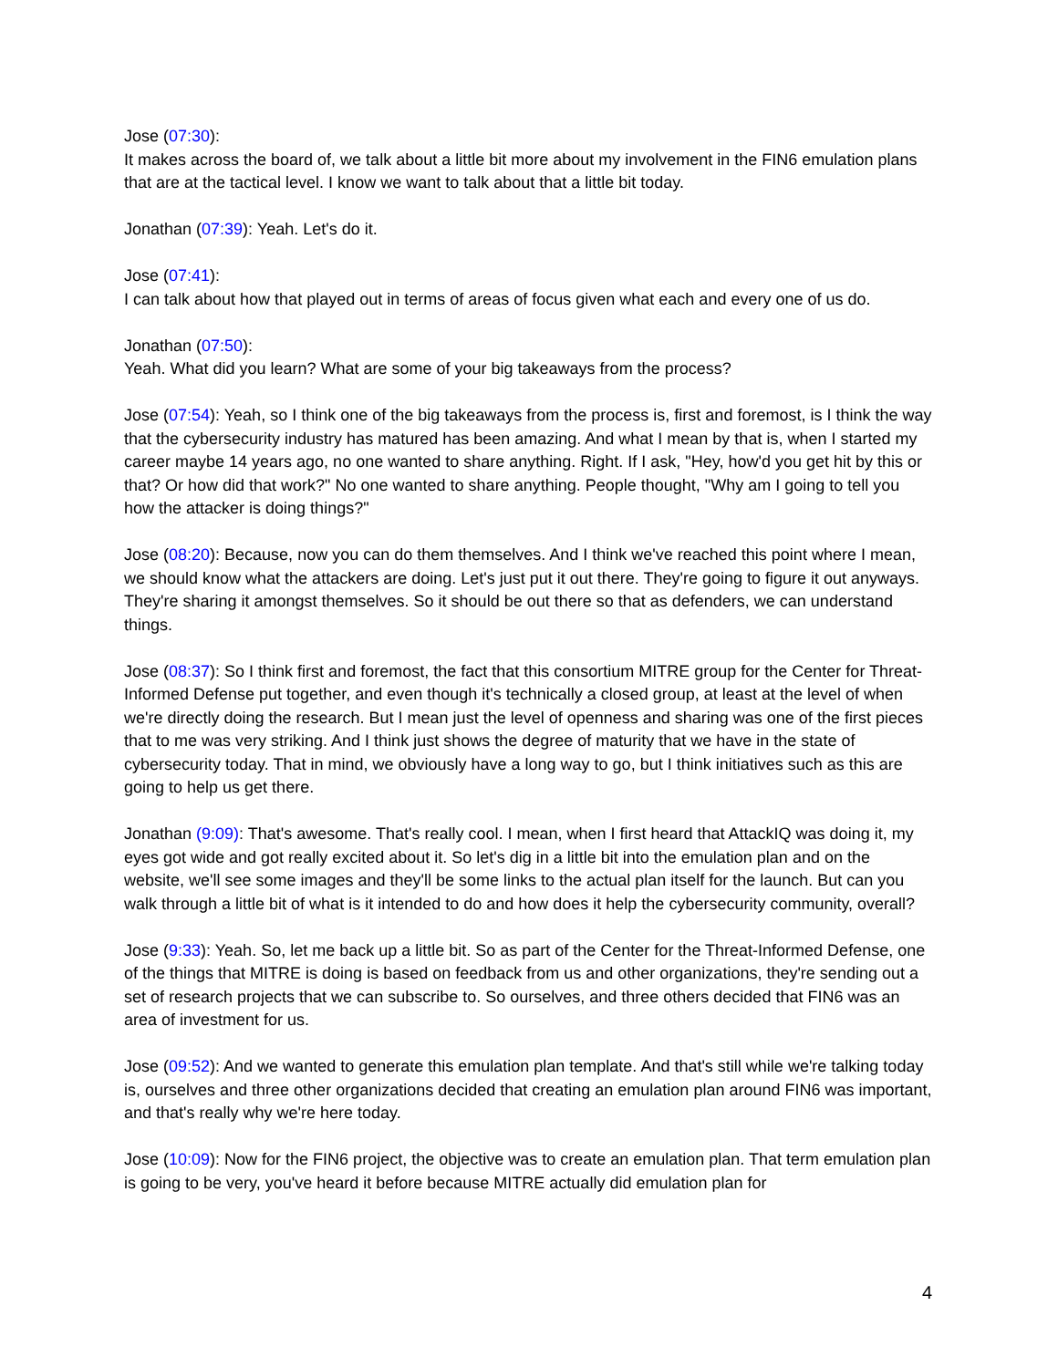Jose (07:30):
It makes across the board of, we talk about a little bit more about my involvement in the FIN6 emulation plans that are at the tactical level. I know we want to talk about that a little bit today.
Jonathan (07:39): Yeah. Let's do it.
Jose (07:41):
I can talk about how that played out in terms of areas of focus given what each and every one of us do.
Jonathan (07:50):
Yeah. What did you learn? What are some of your big takeaways from the process?
Jose (07:54): Yeah, so I think one of the big takeaways from the process is, first and foremost, is I think the way that the cybersecurity industry has matured has been amazing. And what I mean by that is, when I started my career maybe 14 years ago, no one wanted to share anything. Right. If I ask, "Hey, how'd you get hit by this or that? Or how did that work?" No one wanted to share anything. People thought, "Why am I going to tell you how the attacker is doing things?"
Jose (08:20): Because, now you can do them themselves. And I think we've reached this point where I mean, we should know what the attackers are doing. Let's just put it out there. They're going to figure it out anyways. They're sharing it amongst themselves. So it should be out there so that as defenders, we can understand things.
Jose (08:37): So I think first and foremost, the fact that this consortium MITRE group for the Center for Threat- Informed Defense put together, and even though it's technically a closed group, at least at the level of when we're directly doing the research. But I mean just the level of openness and sharing was one of the first pieces that to me was very striking. And I think just shows the degree of maturity that we have in the state of cybersecurity today. That in mind, we obviously have a long way to go, but I think initiatives such as this are going to help us get there.
Jonathan (9:09): That's awesome. That's really cool. I mean, when I first heard that AttackIQ was doing it, my eyes got wide and got really excited about it. So let's dig in a little bit into the emulation plan and on the website, we'll see some images and they'll be some links to the actual plan itself for the launch. But can you walk through a little bit of what is it intended to do and how does it help the cybersecurity community, overall?
Jose (9:33): Yeah. So, let me back up a little bit. So as part of the Center for the Threat-Informed Defense, one of the things that MITRE is doing is based on feedback from us and other organizations, they're sending out a set of research projects that we can subscribe to. So ourselves, and three others decided that FIN6 was an area of investment for us.
Jose (09:52): And we wanted to generate this emulation plan template. And that's still while we're talking today is, ourselves and three other organizations decided that creating an emulation plan around FIN6 was important, and that's really why we're here today.
Jose (10:09): Now for the FIN6 project, the objective was to create an emulation plan. That term emulation plan is going to be very, you've heard it before because MITRE actually did emulation plan for
4